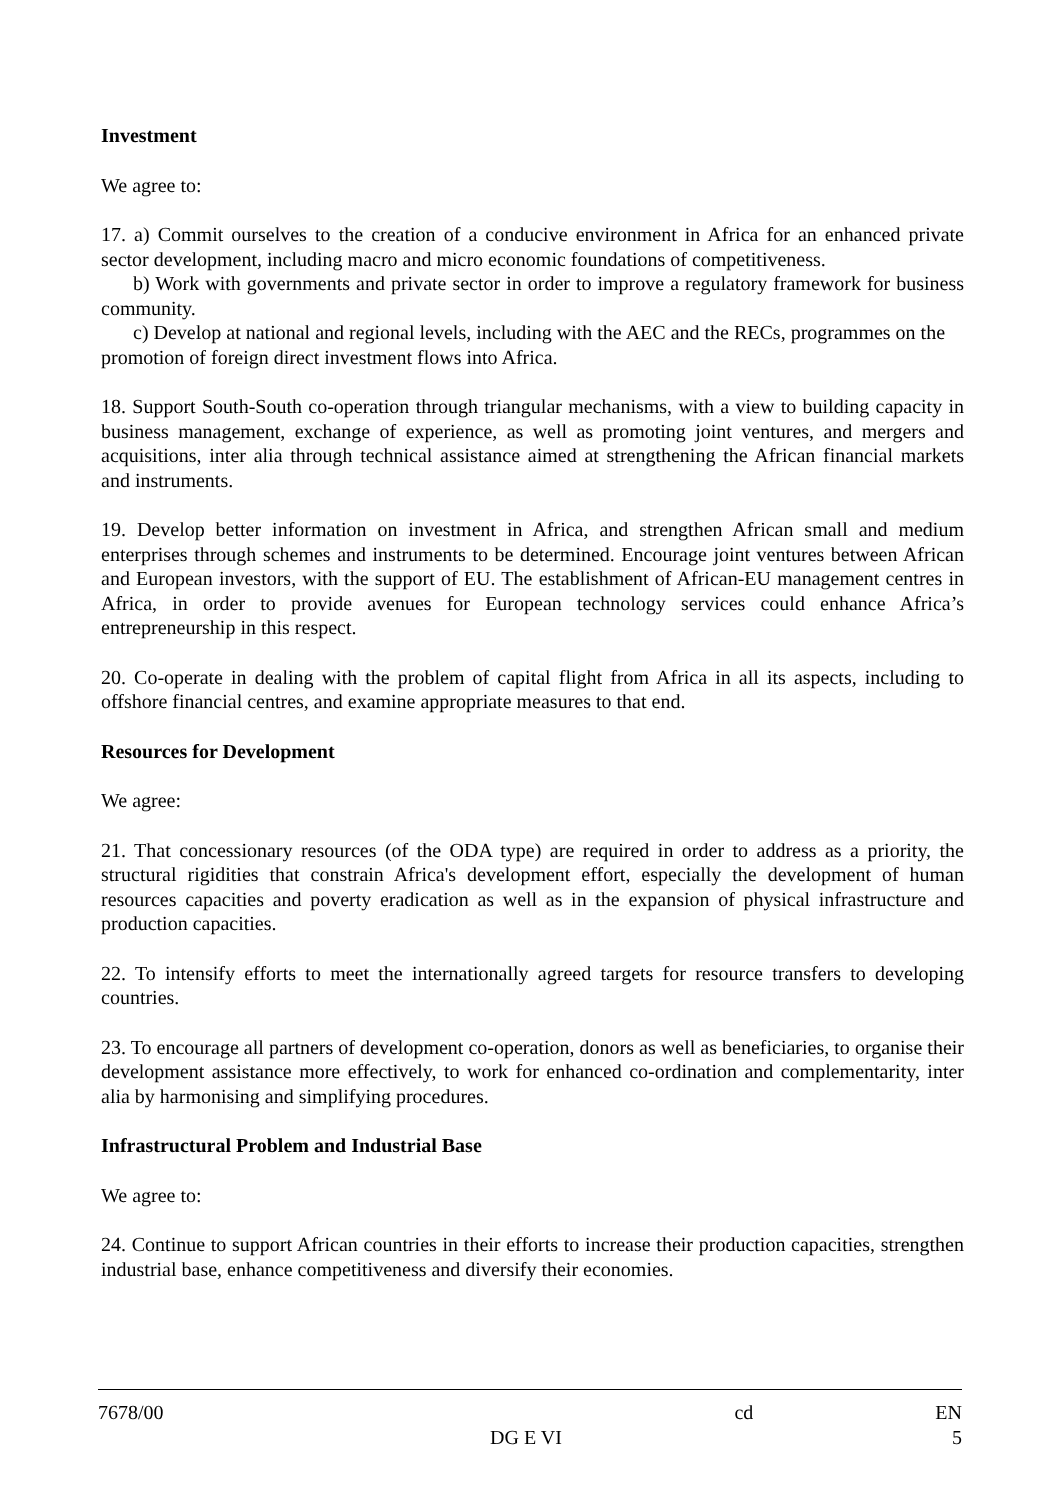Investment
We agree to:
17. a) Commit ourselves to the creation of a conducive environment in Africa for an enhanced private sector development, including macro and micro economic foundations of competitiveness.
b) Work with governments and private sector in order to improve a regulatory framework for business community.
c) Develop at national and regional levels, including with the AEC and the RECs, programmes on the promotion of foreign direct investment flows into Africa.
18. Support South-South co-operation through triangular mechanisms, with a view to building capacity in business management, exchange of experience, as well as promoting joint ventures, and mergers and acquisitions, inter alia through technical assistance aimed at strengthening the African financial markets and instruments.
19. Develop better information on investment in Africa, and strengthen African small and medium enterprises through schemes and instruments to be determined. Encourage joint ventures between African and European investors, with the support of EU. The establishment of African-EU management centres in Africa, in order to provide avenues for European technology services could enhance Africa’s entrepreneurship in this respect.
20. Co-operate in dealing with the problem of capital flight from Africa in all its aspects, including to offshore financial centres, and examine appropriate measures to that end.
Resources for Development
We agree:
21. That concessionary resources (of the ODA type) are required in order to address as a priority, the structural rigidities that constrain Africa's development effort, especially the development of human resources capacities and poverty eradication as well as in the expansion of physical infrastructure and production capacities.
22. To intensify efforts to meet the internationally agreed targets for resource transfers to developing countries.
23. To encourage all partners of development co-operation, donors as well as beneficiaries, to organise their development assistance more effectively, to work for enhanced co-ordination and complementarity, inter alia by harmonising and simplifying procedures.
Infrastructural Problem and Industrial Base
We agree to:
24. Continue to support African countries in their efforts to increase their production capacities, strengthen industrial base, enhance competitiveness and diversify their economies.
7678/00 cd EN
DG E VI 5